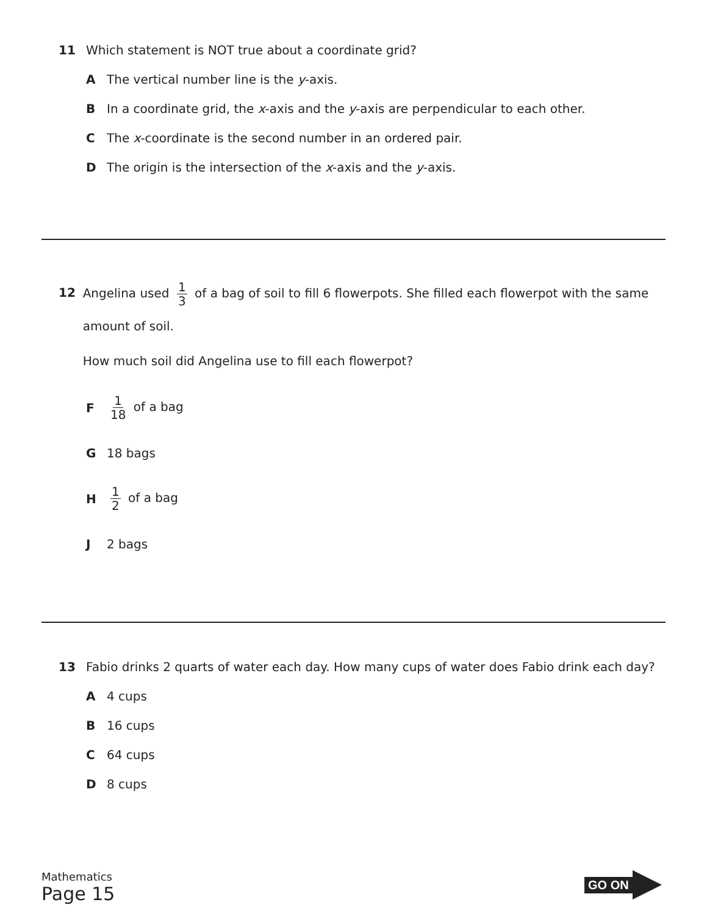11 Which statement is NOT true about a coordinate grid?
A The vertical number line is the y-axis.
B In a coordinate grid, the x-axis and the y-axis are perpendicular to each other.
C The x-coordinate is the second number in an ordered pair.
D The origin is the intersection of the x-axis and the y-axis.
12
Angelina used 1 3 of a bag of soil to fill 6 flowerpots. She filled each flowerpot with the same amount of soil.
How much soil did Angelina use to fill each flowerpot?
F 1 18 of a bag
G 18 bags
H 1 2 of a bag
J 2 bags
13 Fabio drinks 2 quarts of water each day. How many cups of water does Fabio drink each day?
A 4 cups
B 16 cups
C 64 cups
D 8 cups
Mathematics
Page 15
GO ON